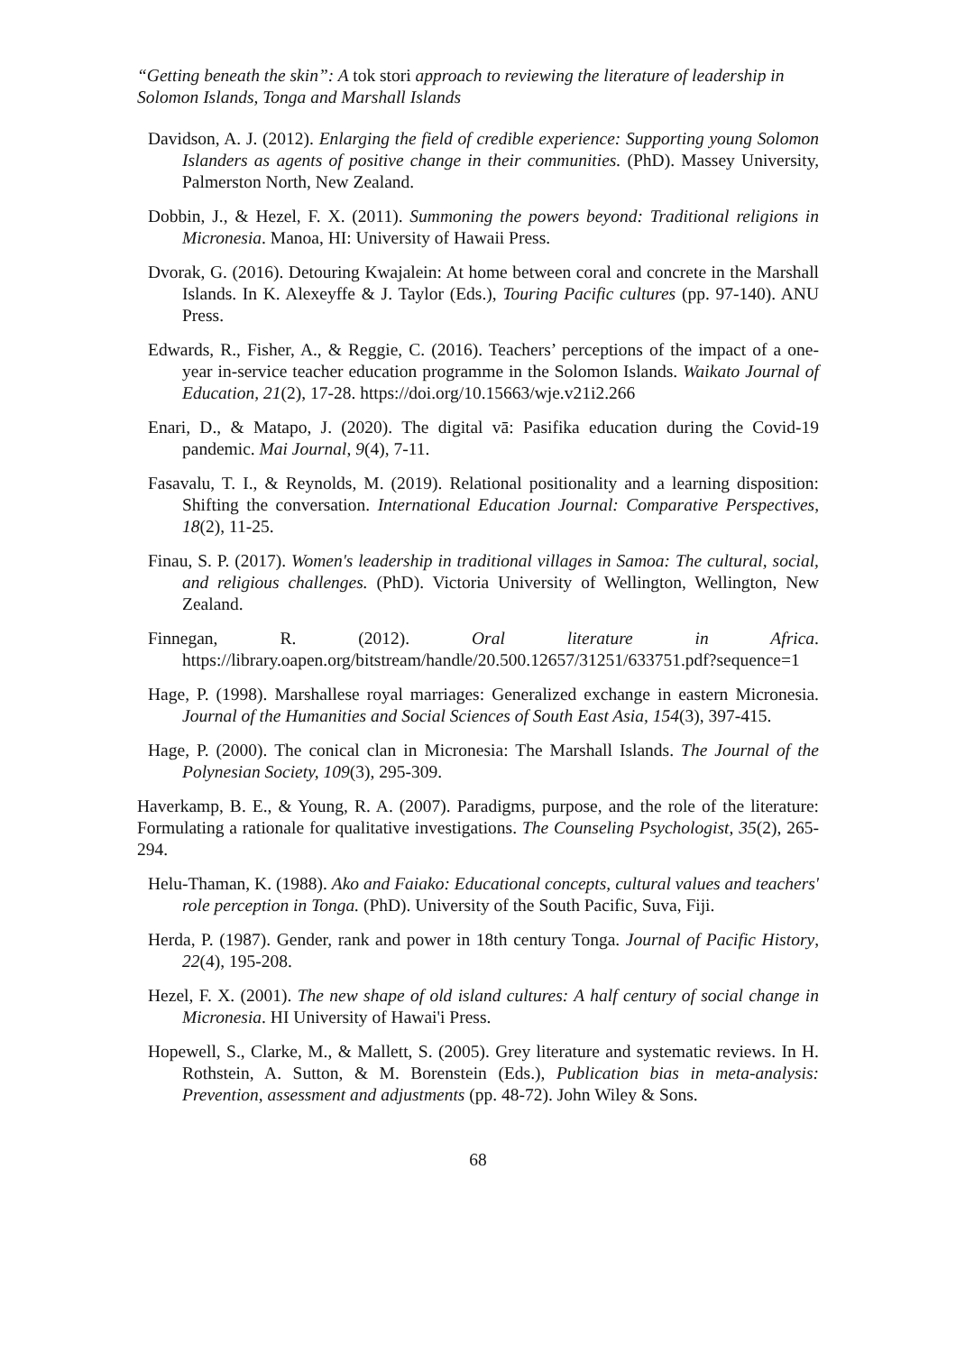“Getting beneath the skin”: A tok stori approach to reviewing the literature of leadership in Solomon Islands, Tonga and Marshall Islands
Davidson, A. J. (2012). Enlarging the field of credible experience: Supporting young Solomon Islanders as agents of positive change in their communities. (PhD). Massey University, Palmerston North, New Zealand.
Dobbin, J., & Hezel, F. X. (2011). Summoning the powers beyond: Traditional religions in Micronesia. Manoa, HI: University of Hawaii Press.
Dvorak, G. (2016). Detouring Kwajalein: At home between coral and concrete in the Marshall Islands. In K. Alexeyffe & J. Taylor (Eds.), Touring Pacific cultures (pp. 97-140). ANU Press.
Edwards, R., Fisher, A., & Reggie, C. (2016). Teachers’ perceptions of the impact of a one-year in-service teacher education programme in the Solomon Islands. Waikato Journal of Education, 21(2), 17-28. https://doi.org/10.15663/wje.v21i2.266
Enari, D., & Matapo, J. (2020). The digital vā: Pasifika education during the Covid-19 pandemic. Mai Journal, 9(4), 7-11.
Fasavalu, T. I., & Reynolds, M. (2019). Relational positionality and a learning disposition: Shifting the conversation. International Education Journal: Comparative Perspectives, 18(2), 11-25.
Finau, S. P. (2017). Women's leadership in traditional villages in Samoa: The cultural, social, and religious challenges. (PhD). Victoria University of Wellington, Wellington, New Zealand.
Finnegan, R. (2012). Oral literature in Africa. https://library.oapen.org/bitstream/handle/20.500.12657/31251/633751.pdf?sequence=1
Hage, P. (1998). Marshallese royal marriages: Generalized exchange in eastern Micronesia. Journal of the Humanities and Social Sciences of South East Asia, 154(3), 397-415.
Hage, P. (2000). The conical clan in Micronesia: The Marshall Islands. The Journal of the Polynesian Society, 109(3), 295-309.
Haverkamp, B. E., & Young, R. A. (2007). Paradigms, purpose, and the role of the literature: Formulating a rationale for qualitative investigations. The Counseling Psychologist, 35(2), 265-294.
Helu-Thaman, K. (1988). Ako and Faiako: Educational concepts, cultural values and teachers' role perception in Tonga. (PhD). University of the South Pacific, Suva, Fiji.
Herda, P. (1987). Gender, rank and power in 18th century Tonga. Journal of Pacific History, 22(4), 195-208.
Hezel, F. X. (2001). The new shape of old island cultures: A half century of social change in Micronesia. HI University of Hawai'i Press.
Hopewell, S., Clarke, M., & Mallett, S. (2005). Grey literature and systematic reviews. In H. Rothstein, A. Sutton, & M. Borenstein (Eds.), Publication bias in meta-analysis: Prevention, assessment and adjustments (pp. 48-72). John Wiley & Sons.
68